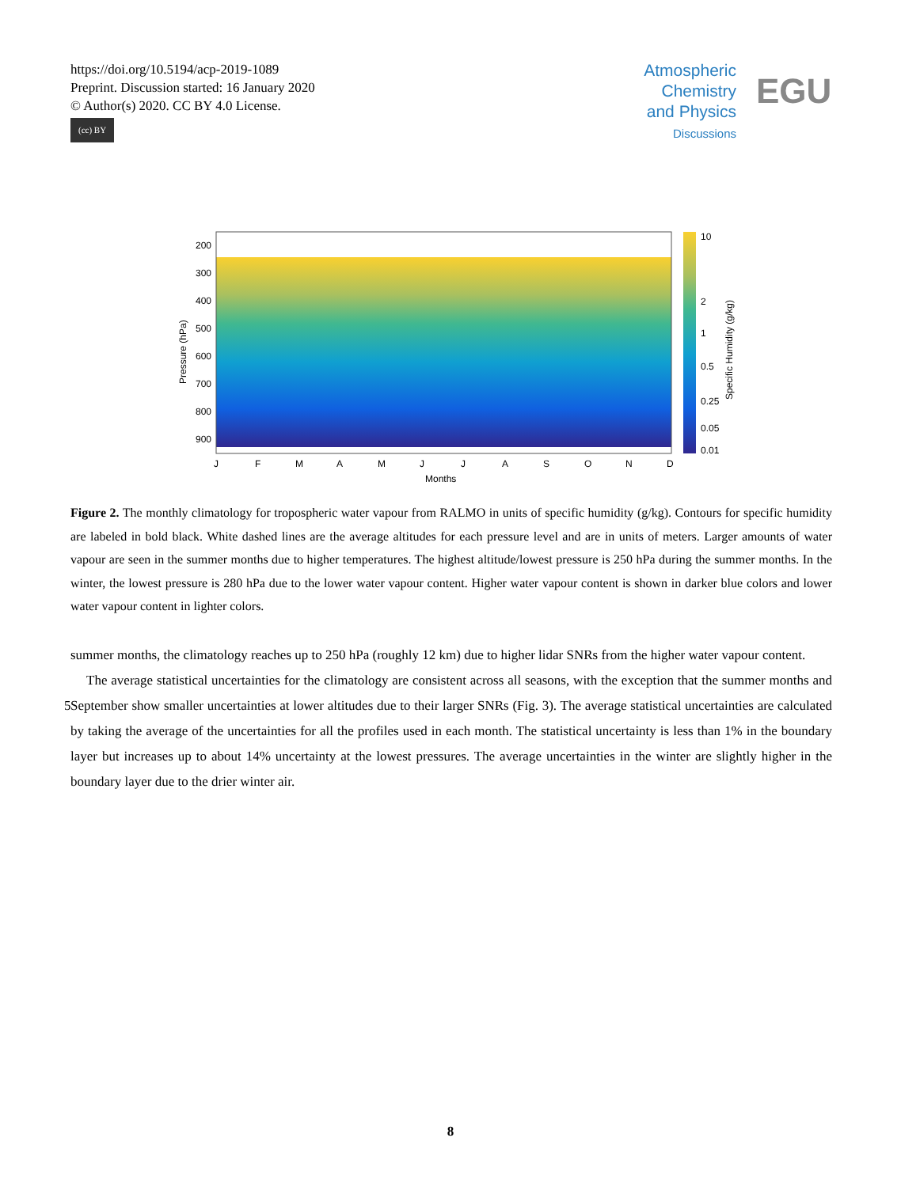https://doi.org/10.5194/acp-2019-1089
Preprint. Discussion started: 16 January 2020
© Author(s) 2020. CC BY 4.0 License.
(cc) BY
Atmospheric
Chemistry
and Physics
Discussions
EGU
200
300
400
500
600
700
800
900
Pressure (hPa)
J
F
M
A
M
J
J
A
S
O
N
D
Months
10
2
1
0.5
0.25
0.05
0.01
Specific Humidity (g/kg)
Figure 2. The monthly climatology for tropospheric water vapour from RALMO in units of specific humidity (g/kg). Contours for specific humidity are labeled in bold black. White dashed lines are the average altitudes for each pressure level and are in units of meters. Larger amounts of water vapour are seen in the summer months due to higher temperatures. The highest altitude/lowest pressure is 250 hPa during the summer months. In the winter, the lowest pressure is 280 hPa due to the lower water vapour content. Higher water vapour content is shown in darker blue colors and lower water vapour content in lighter colors.
summer months, the climatology reaches up to 250 hPa (roughly 12 km) due to higher lidar SNRs from the higher water vapour content.
The average statistical uncertainties for the climatology are consistent across all seasons, with the exception that the summer months and September show smaller uncertainties at lower altitudes due to their larger SNRs (Fig. 3). The average statistical 5 uncertainties are calculated by taking the average of the uncertainties for all the profiles used in each month. The statistical uncertainty is less than 1% in the boundary layer but increases up to about 14% uncertainty at the lowest pressures. The average uncertainties in the winter are slightly higher in the boundary layer due to the drier winter air.
8